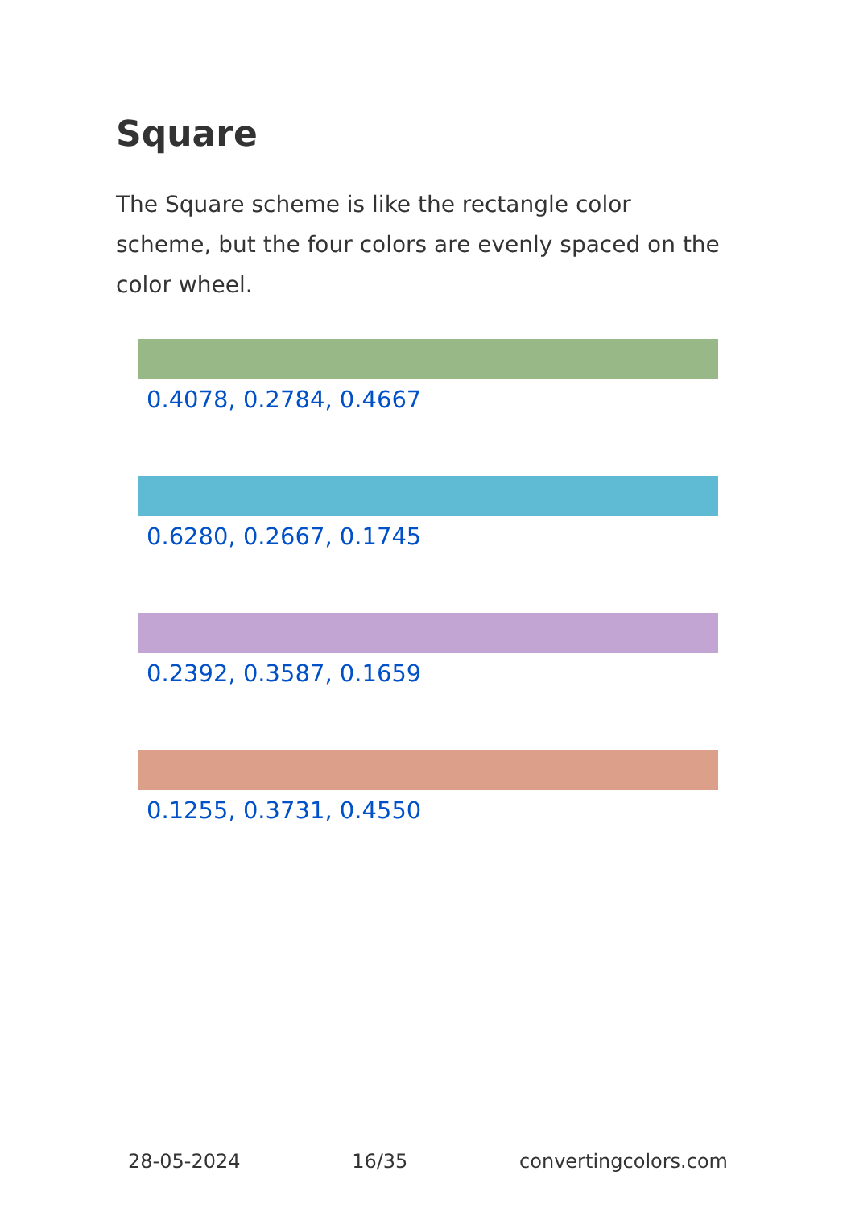Square
The Square scheme is like the rectangle color scheme, but the four colors are evenly spaced on the color wheel.
0.4078, 0.2784, 0.4667
0.6280, 0.2667, 0.1745
0.2392, 0.3587, 0.1659
0.1255, 0.3731, 0.4550
28-05-2024 16/35 convertingcolors.com